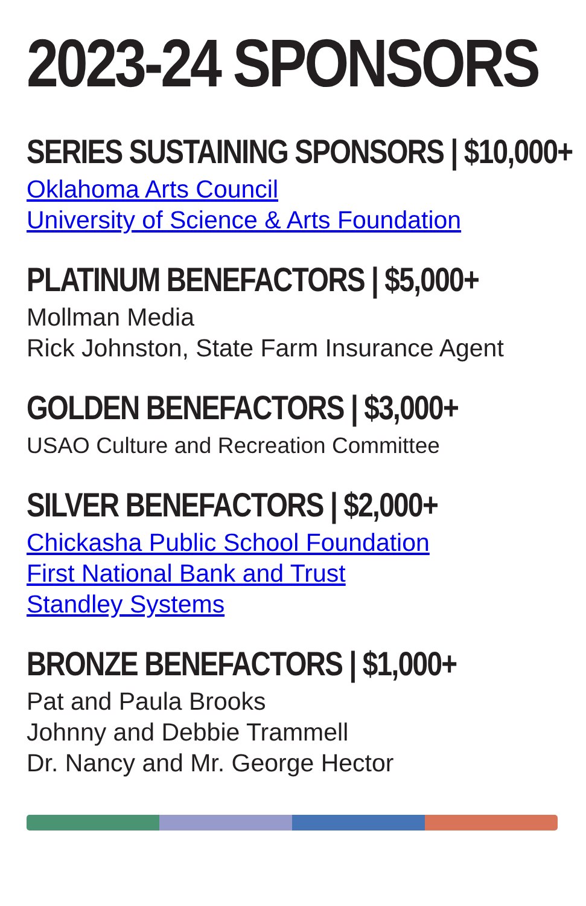2023-24 SPONSORS
SERIES SUSTAINING SPONSORS | $10,000+
Oklahoma Arts Council
University of Science & Arts Foundation
PLATINUM BENEFACTORS | $5,000+
Mollman Media
Rick Johnston, State Farm Insurance Agent
GOLDEN BENEFACTORS | $3,000+
USAO Culture and Recreation Committee
SILVER BENEFACTORS | $2,000+
Chickasha Public School Foundation
First National Bank and Trust
Standley Systems
BRONZE BENEFACTORS | $1,000+
Pat and Paula Brooks
Johnny and Debbie Trammell
Dr. Nancy and Mr. George Hector